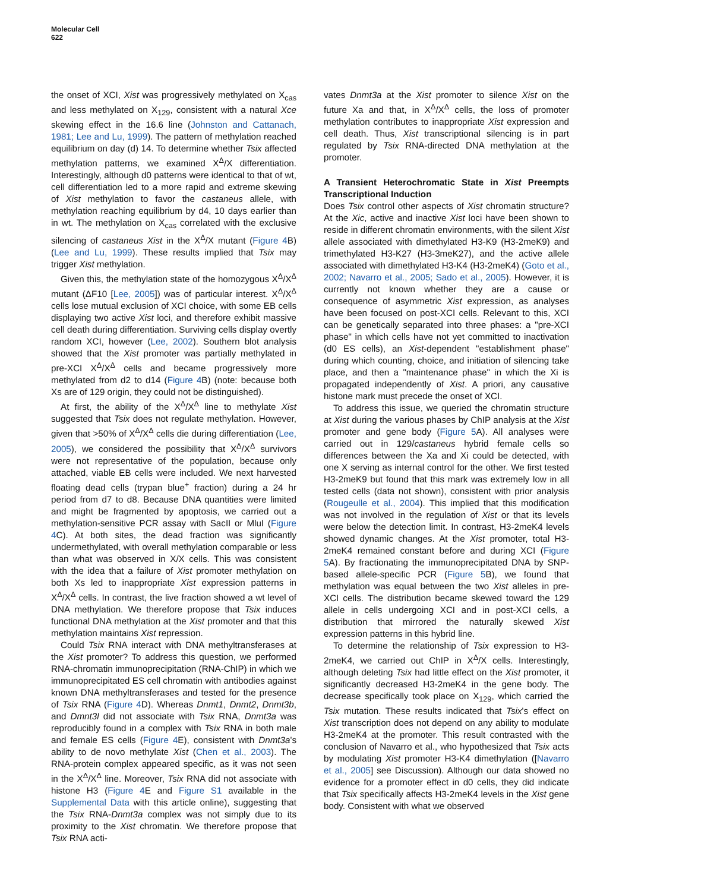Molecular Cell
622
the onset of XCI, Xist was progressively methylated on X<sub>cas</sub> and less methylated on X<sub>129</sub>, consistent with a natural Xce skewing effect in the 16.6 line (Johnston and Cattanach, 1981; Lee and Lu, 1999). The pattern of methylation reached equilibrium on day (d) 14. To determine whether Tsix affected methylation patterns, we examined X<sup>Δ</sup>/X differentiation. Interestingly, although d0 patterns were identical to that of wt, cell differentiation led to a more rapid and extreme skewing of Xist methylation to favor the castaneus allele, with methylation reaching equilibrium by d4, 10 days earlier than in wt. The methylation on X<sub>cas</sub> correlated with the exclusive silencing of castaneus Xist in the X<sup>Δ</sup>/X mutant (Figure 4 B) (Lee and Lu, 1999). These results implied that Tsix may trigger Xist methylation.
Given this, the methylation state of the homozygous X<sup>Δ</sup>/X<sup>Δ</sup> mutant (ΔF10 [Lee, 2005]) was of particular interest. X<sup>Δ</sup>/X<sup>Δ</sup> cells lose mutual exclusion of XCI choice, with some EB cells displaying two active Xist loci, and therefore exhibit massive cell death during differentiation. Surviving cells display overtly random XCI, however (Lee, 2002). Southern blot analysis showed that the Xist promoter was partially methylated in pre-XCI X<sup>Δ</sup>/X<sup>Δ</sup> cells and became progressively more methylated from d2 to d14 (Figure 4 B) (note: because both Xs are of 129 origin, they could not be distinguished).
At first, the ability of the X<sup>Δ</sup>/X<sup>Δ</sup> line to methylate Xist suggested that Tsix does not regulate methylation. However, given that >50% of X<sup>Δ</sup>/X<sup>Δ</sup> cells die during differentiation (Lee, 2005), we considered the possibility that X<sup>Δ</sup>/X<sup>Δ</sup> survivors were not representative of the population, because only attached, viable EB cells were included. We next harvested floating dead cells (trypan blue<sup>+</sup> fraction) during a 24 hr period from d7 to d8. Because DNA quantities were limited and might be fragmented by apoptosis, we carried out a methylation-sensitive PCR assay with SacII or MluI (Figure 4 C). At both sites, the dead fraction was significantly undermethylated, with overall methylation comparable or less than what was observed in X/X cells. This was consistent with the idea that a failure of Xist promoter methylation on both Xs led to inappropriate Xist expression patterns in X<sup>Δ</sup>/X<sup>Δ</sup> cells. In contrast, the live fraction showed a wt level of DNA methylation. We therefore propose that Tsix induces functional DNA methylation at the Xist promoter and that this methylation maintains Xist repression.
Could Tsix RNA interact with DNA methyltransferases at the Xist promoter? To address this question, we performed RNA-chromatin immunoprecipitation (RNA-ChIP) in which we immunoprecipitated ES cell chromatin with antibodies against known DNA methyltransferases and tested for the presence of Tsix RNA (Figure 4 D). Whereas Dnmt1, Dnmt2, Dnmt3b, and Dmnt3l did not associate with Tsix RNA, Dnmt3a was reproducibly found in a complex with Tsix RNA in both male and female ES cells (Figure 4 E), consistent with Dnmt3a's ability to de novo methylate Xist (Chen et al., 2003). The RNA-protein complex appeared specific, as it was not seen in the X<sup>Δ</sup>/X<sup>Δ</sup> line. Moreover, Tsix RNA did not associate with histone H3 (Figure 4 E and Figure S1 available in the Supplemental Data with this article online), suggesting that the Tsix RNA-Dnmt3a complex was not simply due to its proximity to the Xist chromatin. We therefore propose that Tsix RNA acti-
vates Dnmt3a at the Xist promoter to silence Xist on the future Xa and that, in X<sup>Δ</sup>/X<sup>Δ</sup> cells, the loss of promoter methylation contributes to inappropriate Xist expression and cell death. Thus, Xist transcriptional silencing is in part regulated by Tsix RNA-directed DNA methylation at the promoter.
A Transient Heterochromatic State in Xist Preempts Transcriptional Induction
Does Tsix control other aspects of Xist chromatin structure? At the Xic, active and inactive Xist loci have been shown to reside in different chromatin environments, with the silent Xist allele associated with dimethylated H3-K9 (H3-2meK9) and trimethylated H3-K27 (H3-3meK27), and the active allele associated with dimethylated H3-K4 (H3-2meK4) (Goto et al., 2002; Navarro et al., 2005; Sado et al., 2005). However, it is currently not known whether they are a cause or consequence of asymmetric Xist expression, as analyses have been focused on post-XCI cells. Relevant to this, XCI can be genetically separated into three phases: a "pre-XCI phase" in which cells have not yet committed to inactivation (d0 ES cells), an Xist-dependent "establishment phase" during which counting, choice, and initiation of silencing take place, and then a "maintenance phase" in which the Xi is propagated independently of Xist. A priori, any causative histone mark must precede the onset of XCI.
To address this issue, we queried the chromatin structure at Xist during the various phases by ChIP analysis at the Xist promoter and gene body (Figure 5 A). All analyses were carried out in 129/castaneus hybrid female cells so differences between the Xa and Xi could be detected, with one X serving as internal control for the other. We first tested H3-2meK9 but found that this mark was extremely low in all tested cells (data not shown), consistent with prior analysis (Rougeulle et al., 2004). This implied that this modification was not involved in the regulation of Xist or that its levels were below the detection limit. In contrast, H3-2meK4 levels showed dynamic changes. At the Xist promoter, total H3-2meK4 remained constant before and during XCI (Figure 5 A). By fractionating the immunoprecipitated DNA by SNP-based allele-specific PCR (Figure 5 B), we found that methylation was equal between the two Xist alleles in pre-XCI cells. The distribution became skewed toward the 129 allele in cells undergoing XCI and in post-XCI cells, a distribution that mirrored the naturally skewed Xist expression patterns in this hybrid line.
To determine the relationship of Tsix expression to H3-2meK4, we carried out ChIP in X<sup>Δ</sup>/X cells. Interestingly, although deleting Tsix had little effect on the Xist promoter, it significantly decreased H3-2meK4 in the gene body. The decrease specifically took place on X<sub>129</sub>, which carried the Tsix mutation. These results indicated that Tsix's effect on Xist transcription does not depend on any ability to modulate H3-2meK4 at the promoter. This result contrasted with the conclusion of Navarro et al., who hypothesized that Tsix acts by modulating Xist promoter H3-K4 dimethylation ([Navarro et al., 2005] see Discussion). Although our data showed no evidence for a promoter effect in d0 cells, they did indicate that Tsix specifically affects H3-2meK4 levels in the Xist gene body. Consistent with what we observed